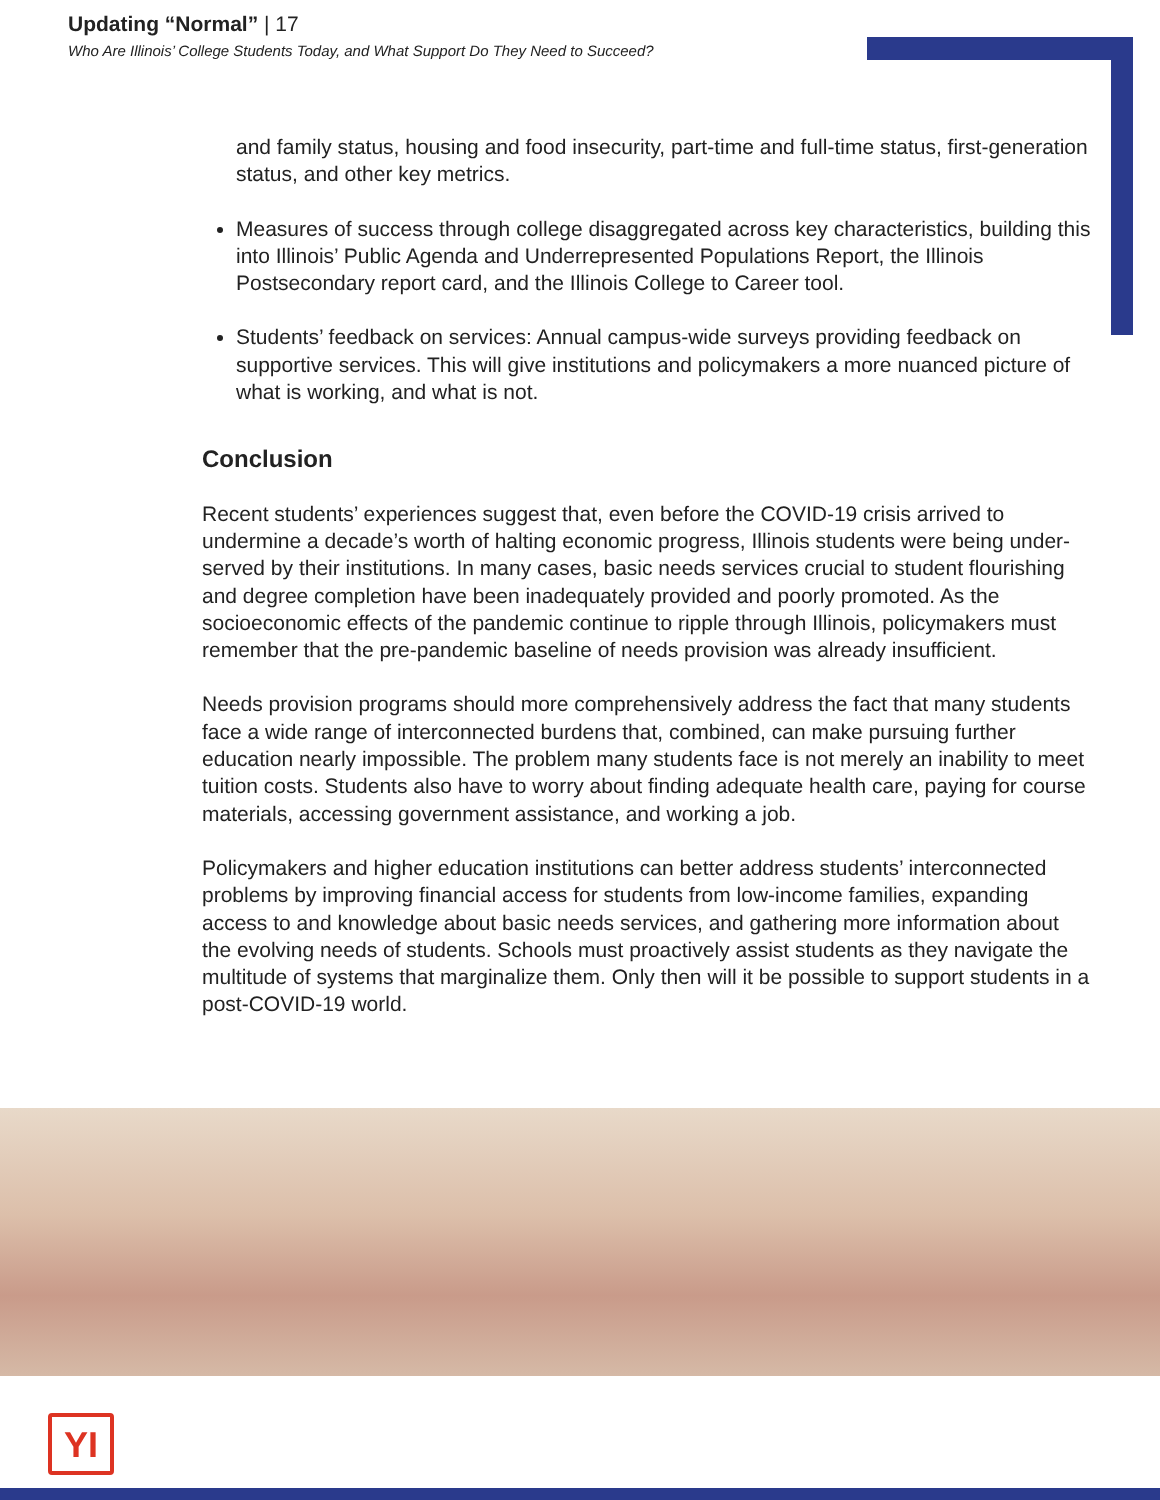Updating “Normal” | 17
Who Are Illinois’ College Students Today, and What Support Do They Need to Succeed?
and family status, housing and food insecurity, part-time and full-time status, first-generation status, and other key metrics.
Measures of success through college disaggregated across key characteristics, building this into Illinois’ Public Agenda and Underrepresented Populations Report, the Illinois Postsecondary report card, and the Illinois College to Career tool.
Students’ feedback on services: Annual campus-wide surveys providing feedback on supportive services. This will give institutions and policymakers a more nuanced picture of what is working, and what is not.
Conclusion
Recent students’ experiences suggest that, even before the COVID-19 crisis arrived to undermine a decade’s worth of halting economic progress, Illinois students were being under-served by their institutions. In many cases, basic needs services crucial to student flourishing and degree completion have been inadequately provided and poorly promoted. As the socioeconomic effects of the pandemic continue to ripple through Illinois, policymakers must remember that the pre-pandemic baseline of needs provision was already insufficient.
Needs provision programs should more comprehensively address the fact that many students face a wide range of interconnected burdens that, combined, can make pursuing further education nearly impossible. The problem many students face is not merely an inability to meet tuition costs. Students also have to worry about finding adequate health care, paying for course materials, accessing government assistance, and working a job.
Policymakers and higher education institutions can better address students’ interconnected problems by improving financial access for students from low-income families, expanding access to and knowledge about basic needs services, and gathering more information about the evolving needs of students. Schools must proactively assist students as they navigate the multitude of systems that marginalize them. Only then will it be possible to support students in a post-COVID-19 world.
YI